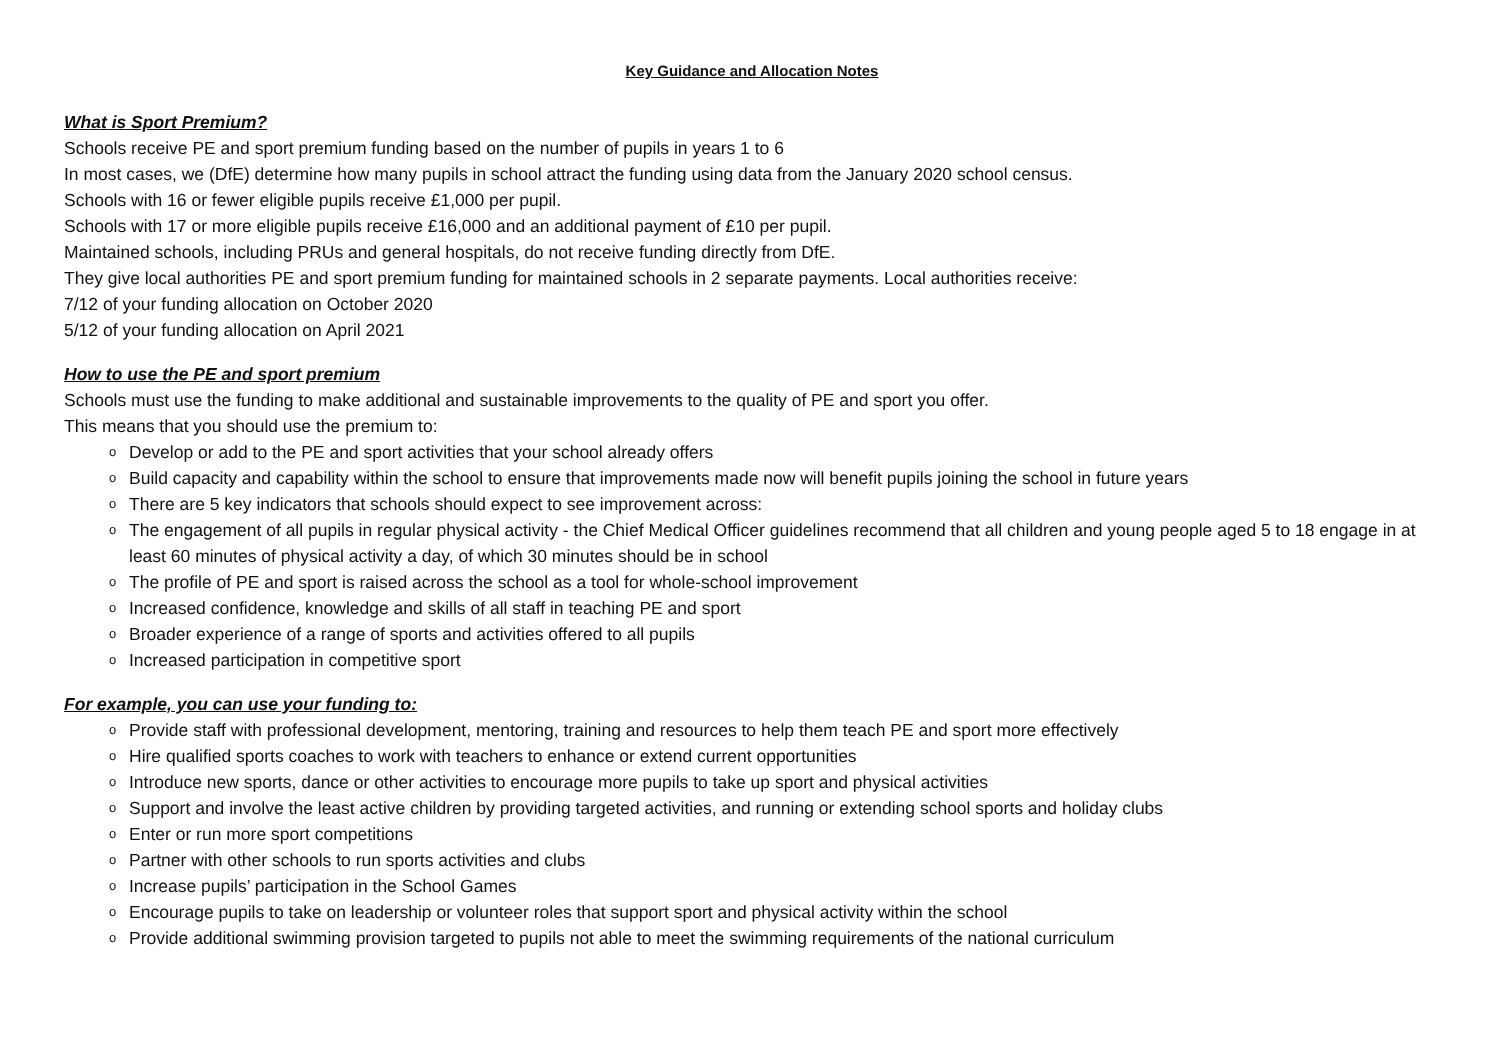Key Guidance and Allocation Notes
What is Sport Premium?
Schools receive PE and sport premium funding based on the number of pupils in years 1 to 6
In most cases, we (DfE) determine how many pupils in school attract the funding using data from the January 2020 school census.
Schools with 16 or fewer eligible pupils receive £1,000 per pupil.
Schools with 17 or more eligible pupils receive £16,000 and an additional payment of £10 per pupil.
Maintained schools, including PRUs and general hospitals, do not receive funding directly from DfE.
They give local authorities PE and sport premium funding for maintained schools in 2 separate payments. Local authorities receive:
7/12 of your funding allocation on October 2020
5/12 of your funding allocation on April 2021
How to use the PE and sport premium
Schools must use the funding to make additional and sustainable improvements to the quality of PE and sport you offer.
This means that you should use the premium to:
o Develop or add to the PE and sport activities that your school already offers
o Build capacity and capability within the school to ensure that improvements made now will benefit pupils joining the school in future years
o There are 5 key indicators that schools should expect to see improvement across:
o The engagement of all pupils in regular physical activity - the Chief Medical Officer guidelines recommend that all children and young people aged 5 to 18 engage in at least 60 minutes of physical activity a day, of which 30 minutes should be in school
o The profile of PE and sport is raised across the school as a tool for whole-school improvement
o Increased confidence, knowledge and skills of all staff in teaching PE and sport
o Broader experience of a range of sports and activities offered to all pupils
o Increased participation in competitive sport
For example, you can use your funding to:
o Provide staff with professional development, mentoring, training and resources to help them teach PE and sport more effectively
o Hire qualified sports coaches to work with teachers to enhance or extend current opportunities
o Introduce new sports, dance or other activities to encourage more pupils to take up sport and physical activities
o Support and involve the least active children by providing targeted activities, and running or extending school sports and holiday clubs
o Enter or run more sport competitions
o Partner with other schools to run sports activities and clubs
o Increase pupils’ participation in the School Games
o Encourage pupils to take on leadership or volunteer roles that support sport and physical activity within the school
o Provide additional swimming provision targeted to pupils not able to meet the swimming requirements of the national curriculum